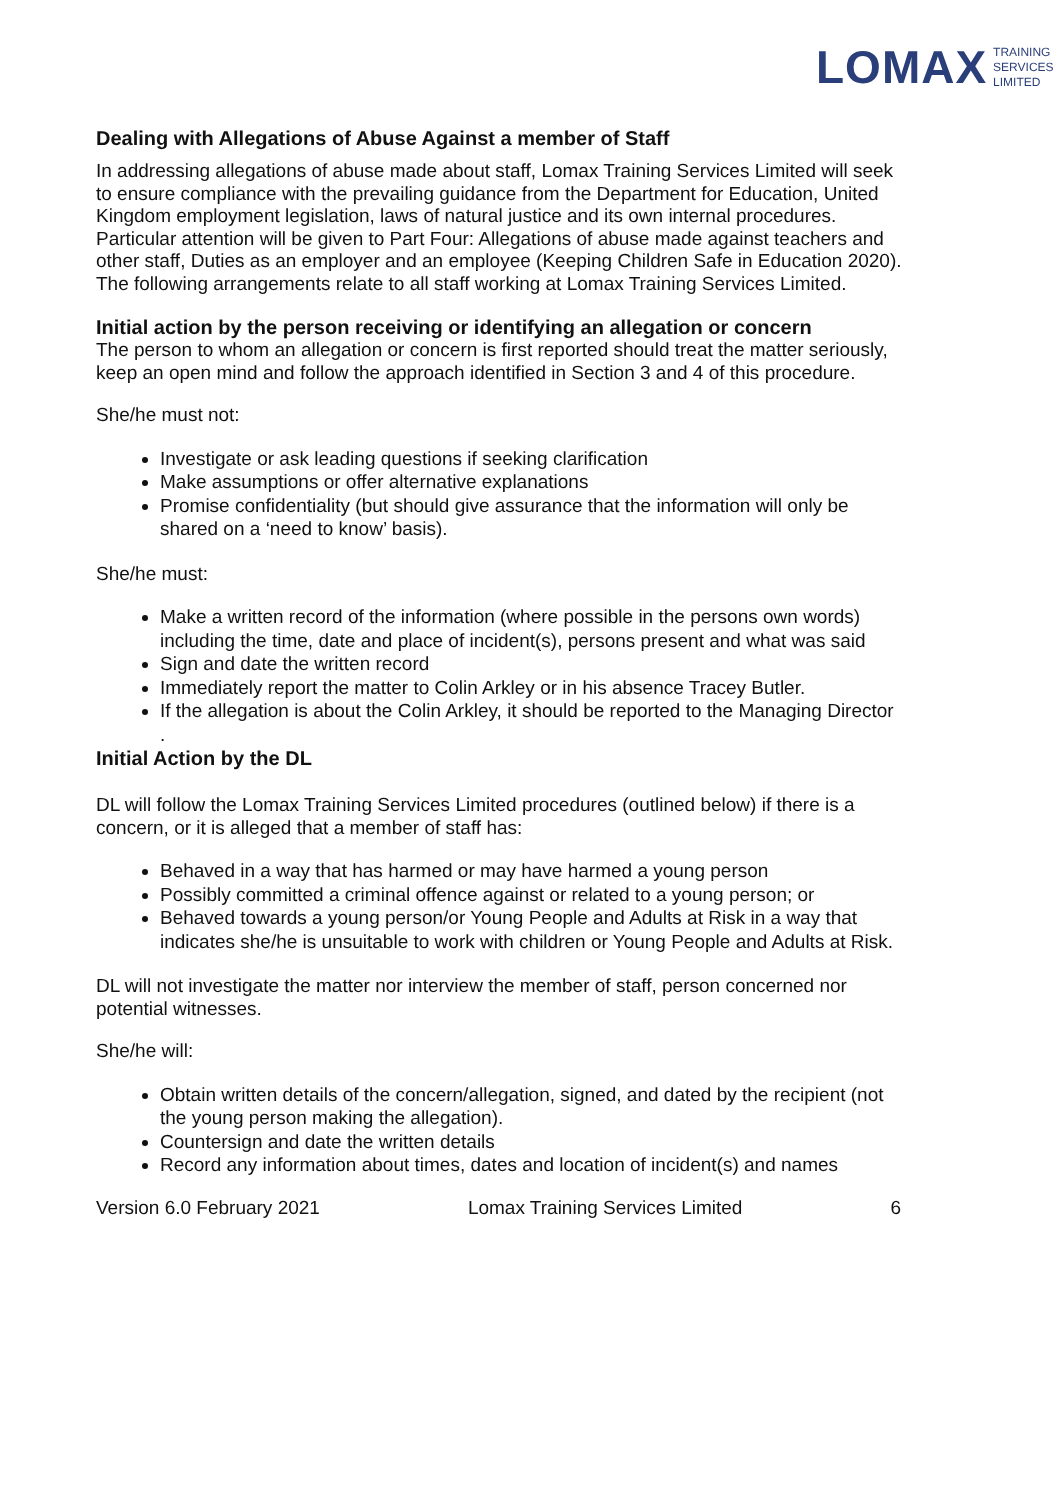LOMAX TRAINING
SERVICES
LIMITED
Dealing with Allegations of Abuse Against a member of Staff
In addressing allegations of abuse made about staff, Lomax Training Services Limited will seek to ensure compliance with the prevailing guidance from the Department for Education, United Kingdom employment legislation, laws of natural justice and its own internal procedures.
Particular attention will be given to Part Four: Allegations of abuse made against teachers and other staff, Duties as an employer and an employee (Keeping Children Safe in Education 2020).
The following arrangements relate to all staff working at Lomax Training Services Limited.
Initial action by the person receiving or identifying an allegation or concern
The person to whom an allegation or concern is first reported should treat the matter seriously, keep an open mind and follow the approach identified in Section 3 and 4 of this procedure.
She/he must not:
Investigate or ask leading questions if seeking clarification
Make assumptions or offer alternative explanations
Promise confidentiality (but should give assurance that the information will only be shared on a ‘need to know’ basis).
She/he must:
Make a written record of the information (where possible in the persons own words) including the time, date and place of incident(s), persons present and what was said
Sign and date the written record
Immediately report the matter to Colin Arkley or in his absence Tracey Butler.
If the allegation is about the Colin Arkley, it should be reported to the Managing Director
.
Initial Action by the DL
DL will follow the Lomax Training Services Limited procedures (outlined below) if there is a concern, or it is alleged that a member of staff has:
Behaved in a way that has harmed or may have harmed a young person
Possibly committed a criminal offence against or related to a young person; or
Behaved towards a young person/or Young People and Adults at Risk in a way that indicates she/he is unsuitable to work with children or Young People and Adults at Risk.
DL will not investigate the matter nor interview the member of staff, person concerned nor potential witnesses.
She/he will:
Obtain written details of the concern/allegation, signed, and dated by the recipient (not the young person making the allegation).
Countersign and date the written details
Record any information about times, dates and location of incident(s) and names
Version 6.0 February 2021 Lomax Training Services Limited 6